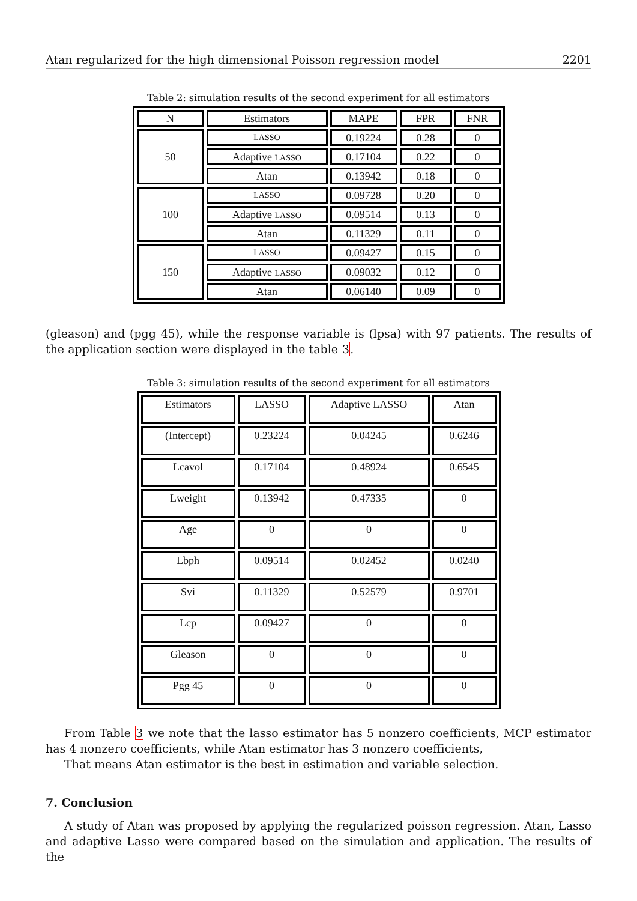Atan regularized for the high dimensional Poisson regression model 2201
Table 2: simulation results of the second experiment for all estimators
| N | Estimators | MAPE | FPR | FNR |
| --- | --- | --- | --- | --- |
| 50 | LASSO | 0.19224 | 0.28 | 0 |
| | Adaptive LASSO | 0.17104 | 0.22 | 0 |
| | Atan | 0.13942 | 0.18 | 0 |
| 100 | LASSO | 0.09728 | 0.20 | 0 |
| | Adaptive LASSO | 0.09514 | 0.13 | 0 |
| | Atan | 0.11329 | 0.11 | 0 |
| 150 | LASSO | 0.09427 | 0.15 | 0 |
| | Adaptive LASSO | 0.09032 | 0.12 | 0 |
| | Atan | 0.06140 | 0.09 | 0 |
(gleason) and (pgg 45), while the response variable is (lpsa) with 97 patients. The results of the application section were displayed in the table 3.
Table 3: simulation results of the second experiment for all estimators
| Estimators | LASSO | Adaptive LASSO | Atan |
| --- | --- | --- | --- |
| (Intercept) | 0.23224 | 0.04245 | 0.6246 |
| Lcavol | 0.17104 | 0.48924 | 0.6545 |
| Lweight | 0.13942 | 0.47335 | 0 |
| Age | 0 | 0 | 0 |
| Lbph | 0.09514 | 0.02452 | 0.0240 |
| Svi | 0.11329 | 0.52579 | 0.9701 |
| Lcp | 0.09427 | 0 | 0 |
| Gleason | 0 | 0 | 0 |
| Pgg 45 | 0 | 0 | 0 |
From Table 3 we note that the lasso estimator has 5 nonzero coefficients, MCP estimator has 4 nonzero coefficients, while Atan estimator has 3 nonzero coefficients,
That means Atan estimator is the best in estimation and variable selection.
7. Conclusion
A study of Atan was proposed by applying the regularized poisson regression. Atan, Lasso and adaptive Lasso were compared based on the simulation and application. The results of the